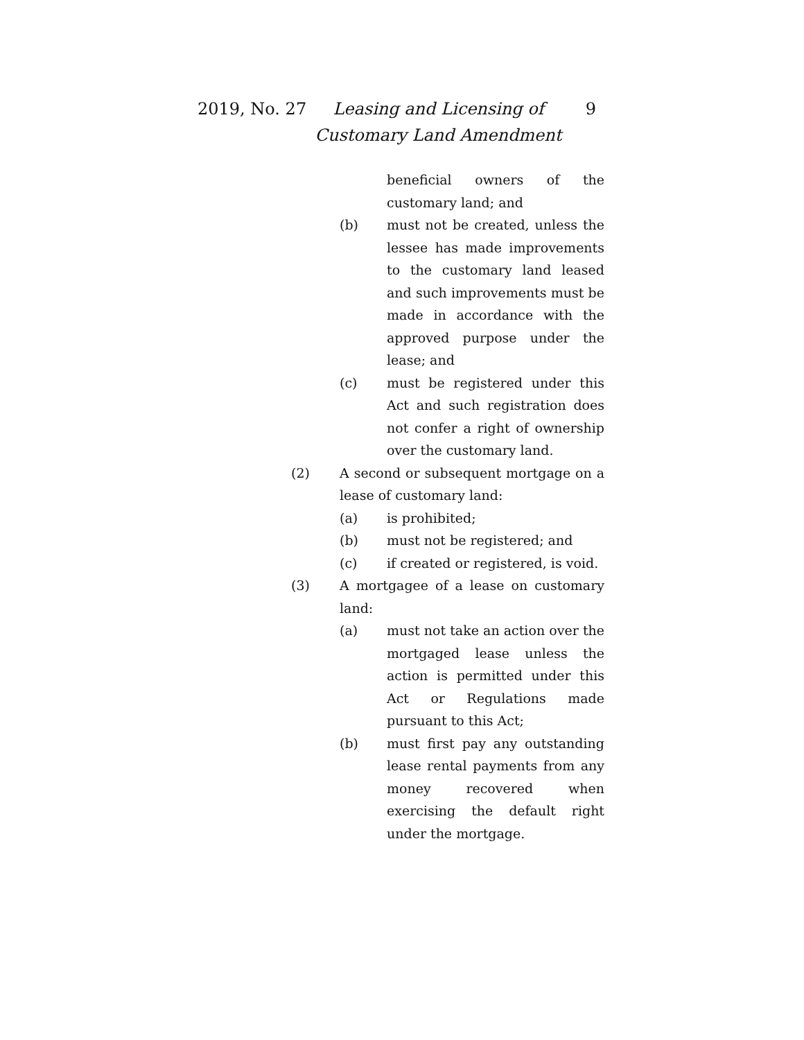2019, No. 27
Leasing and Licensing of Customary Land Amendment
9
beneficial owners of the customary land; and
(b) must not be created, unless the lessee has made improvements to the customary land leased and such improvements must be made in accordance with the approved purpose under the lease; and
(c) must be registered under this Act and such registration does not confer a right of ownership over the customary land.
(2) A second or subsequent mortgage on a lease of customary land:
(a) is prohibited;
(b) must not be registered; and
(c) if created or registered, is void.
(3) A mortgagee of a lease on customary land:
(a) must not take an action over the mortgaged lease unless the action is permitted under this Act or Regulations made pursuant to this Act;
(b) must first pay any outstanding lease rental payments from any money recovered when exercising the default right under the mortgage.